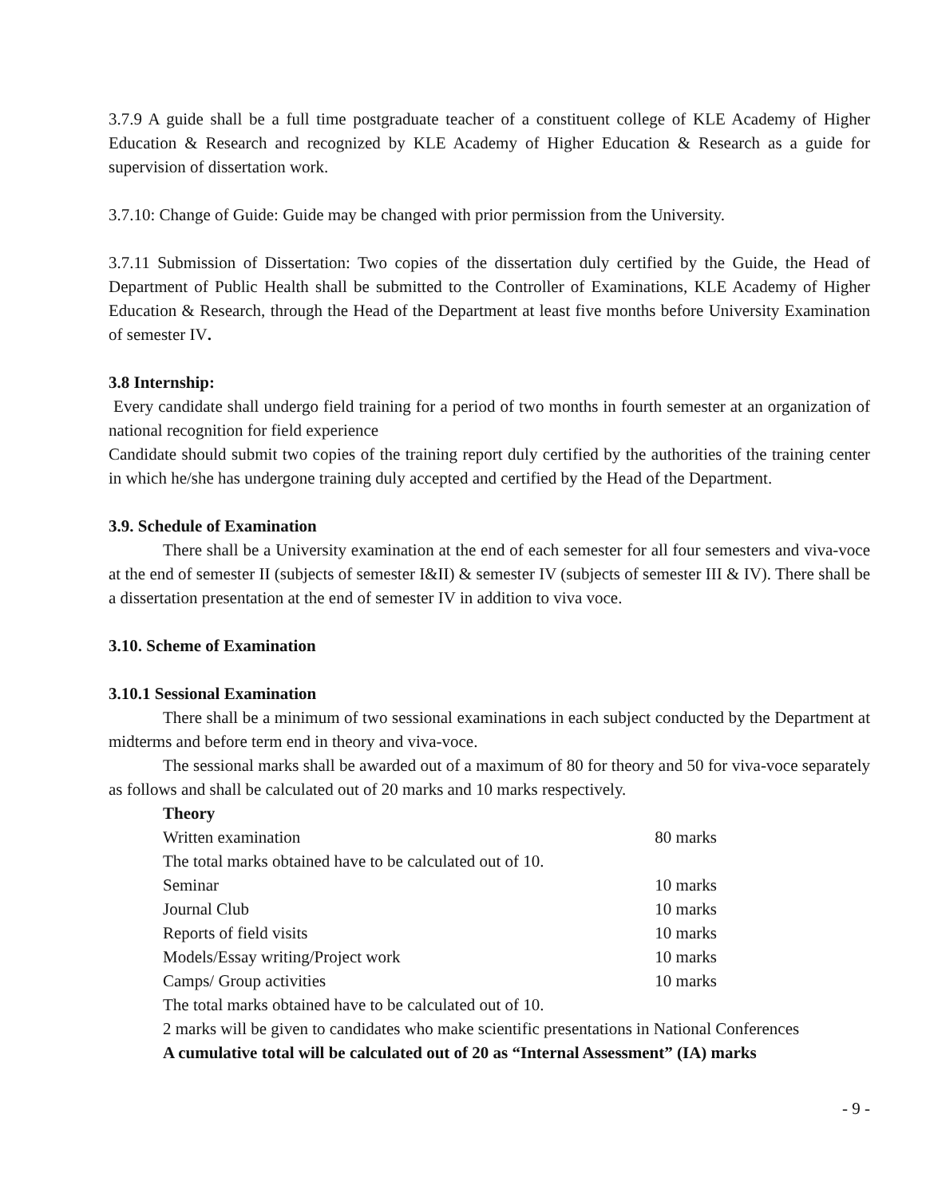3.7.9 A guide shall be a full time postgraduate teacher of a constituent college of KLE Academy of Higher Education & Research and recognized by KLE Academy of Higher Education & Research as a guide for supervision of dissertation work.
3.7.10: Change of Guide: Guide may be changed with prior permission from the University.
3.7.11 Submission of Dissertation: Two copies of the dissertation duly certified by the Guide, the Head of Department of Public Health shall be submitted to the Controller of Examinations, KLE Academy of Higher Education & Research, through the Head of the Department at least five months before University Examination of semester IV.
3.8 Internship:
Every candidate shall undergo field training for a period of two months in fourth semester at an organization of national recognition for field experience
Candidate should submit two copies of the training report duly certified by the authorities of the training center in which he/she has undergone training duly accepted and certified by the Head of the Department.
3.9. Schedule of Examination
There shall be a University examination at the end of each semester for all four semesters and viva-voce at the end of semester II (subjects of semester I&II) & semester IV (subjects of semester III & IV). There shall be a dissertation presentation at the end of semester IV in addition to viva voce.
3.10. Scheme of Examination
3.10.1 Sessional Examination
There shall be a minimum of two sessional examinations in each subject conducted by the Department at midterms and before term end in theory and viva-voce.
The sessional marks shall be awarded out of a maximum of 80 for theory and 50 for viva-voce separately as follows and shall be calculated out of 20 marks and 10 marks respectively.
| Theory | |
| Written examination | 80 marks |
| The total marks obtained have to be calculated out of 10. | |
| Seminar | 10 marks |
| Journal Club | 10 marks |
| Reports of field visits | 10 marks |
| Models/Essay writing/Project work | 10 marks |
| Camps/ Group activities | 10 marks |
| The total marks obtained have to be calculated out of 10. | |
| 2 marks will be given to candidates who make scientific presentations in National Conferences | |
| A cumulative total will be calculated out of 20 as “Internal Assessment” (IA) marks | |
- 9 -